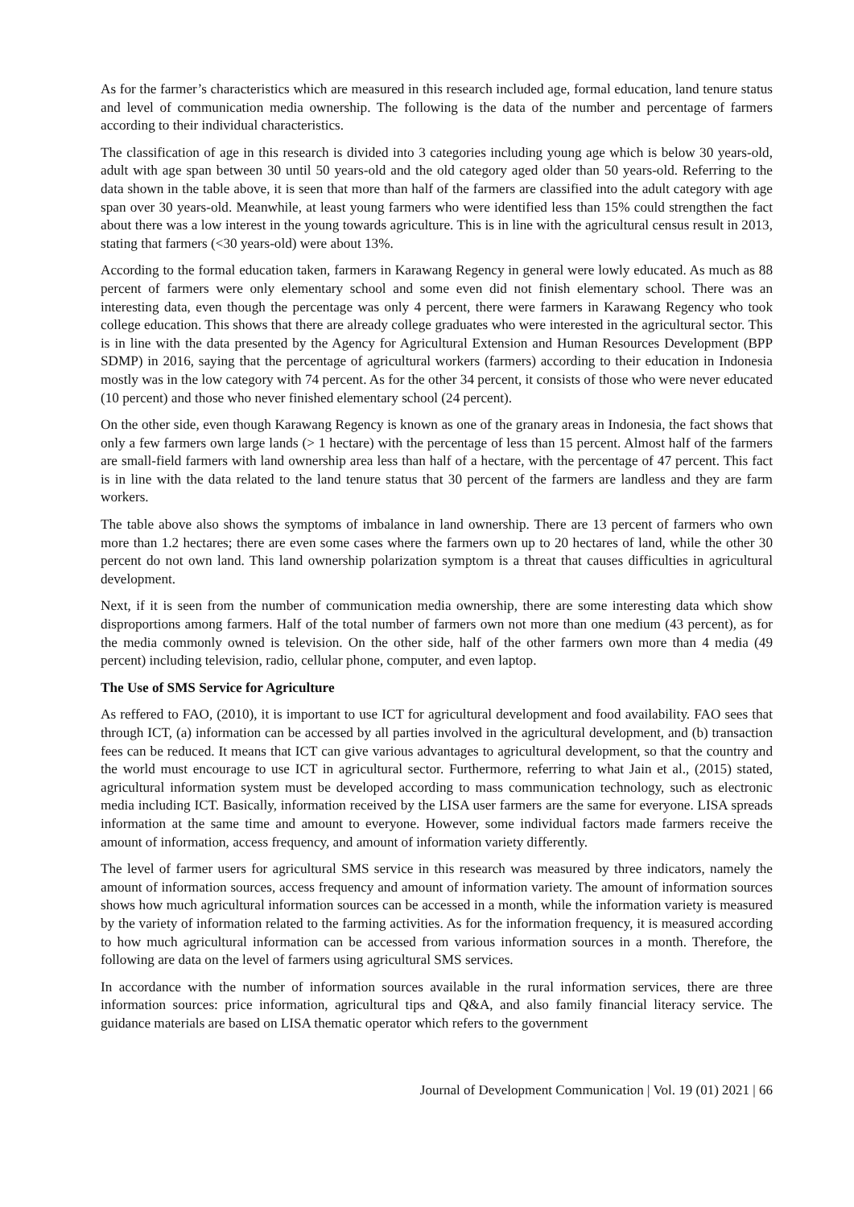As for the farmer’s characteristics which are measured in this research included age, formal education, land tenure status and level of communication media ownership. The following is the data of the number and percentage of farmers according to their individual characteristics.
The classification of age in this research is divided into 3 categories including young age which is below 30 years-old, adult with age span between 30 until 50 years-old and the old category aged older than 50 years-old. Referring to the data shown in the table above, it is seen that more than half of the farmers are classified into the adult category with age span over 30 years-old. Meanwhile, at least young farmers who were identified less than 15% could strengthen the fact about there was a low interest in the young towards agriculture. This is in line with the agricultural census result in 2013, stating that farmers (<30 years-old) were about 13%.
According to the formal education taken, farmers in Karawang Regency in general were lowly educated. As much as 88 percent of farmers were only elementary school and some even did not finish elementary school. There was an interesting data, even though the percentage was only 4 percent, there were farmers in Karawang Regency who took college education. This shows that there are already college graduates who were interested in the agricultural sector. This is in line with the data presented by the Agency for Agricultural Extension and Human Resources Development (BPP SDMP) in 2016, saying that the percentage of agricultural workers (farmers) according to their education in Indonesia mostly was in the low category with 74 percent. As for the other 34 percent, it consists of those who were never educated (10 percent) and those who never finished elementary school (24 percent).
On the other side, even though Karawang Regency is known as one of the granary areas in Indonesia, the fact shows that only a few farmers own large lands (> 1 hectare) with the percentage of less than 15 percent. Almost half of the farmers are small-field farmers with land ownership area less than half of a hectare, with the percentage of 47 percent. This fact is in line with the data related to the land tenure status that 30 percent of the farmers are landless and they are farm workers.
The table above also shows the symptoms of imbalance in land ownership. There are 13 percent of farmers who own more than 1.2 hectares; there are even some cases where the farmers own up to 20 hectares of land, while the other 30 percent do not own land. This land ownership polarization symptom is a threat that causes difficulties in agricultural development.
Next, if it is seen from the number of communication media ownership, there are some interesting data which show disproportions among farmers. Half of the total number of farmers own not more than one medium (43 percent), as for the media commonly owned is television. On the other side, half of the other farmers own more than 4 media (49 percent) including television, radio, cellular phone, computer, and even laptop.
The Use of SMS Service for Agriculture
As reffered to FAO, (2010), it is important to use ICT for agricultural development and food availability. FAO sees that through ICT, (a) information can be accessed by all parties involved in the agricultural development, and (b) transaction fees can be reduced. It means that ICT can give various advantages to agricultural development, so that the country and the world must encourage to use ICT in agricultural sector. Furthermore, referring to what Jain et al., (2015) stated, agricultural information system must be developed according to mass communication technology, such as electronic media including ICT. Basically, information received by the LISA user farmers are the same for everyone. LISA spreads information at the same time and amount to everyone. However, some individual factors made farmers receive the amount of information, access frequency, and amount of information variety differently.
The level of farmer users for agricultural SMS service in this research was measured by three indicators, namely the amount of information sources, access frequency and amount of information variety. The amount of information sources shows how much agricultural information sources can be accessed in a month, while the information variety is measured by the variety of information related to the farming activities. As for the information frequency, it is measured according to how much agricultural information can be accessed from various information sources in a month. Therefore, the following are data on the level of farmers using agricultural SMS services.
In accordance with the number of information sources available in the rural information services, there are three information sources: price information, agricultural tips and Q&A, and also family financial literacy service. The guidance materials are based on LISA thematic operator which refers to the government
Journal of Development Communication | Vol. 19 (01) 2021 | 66